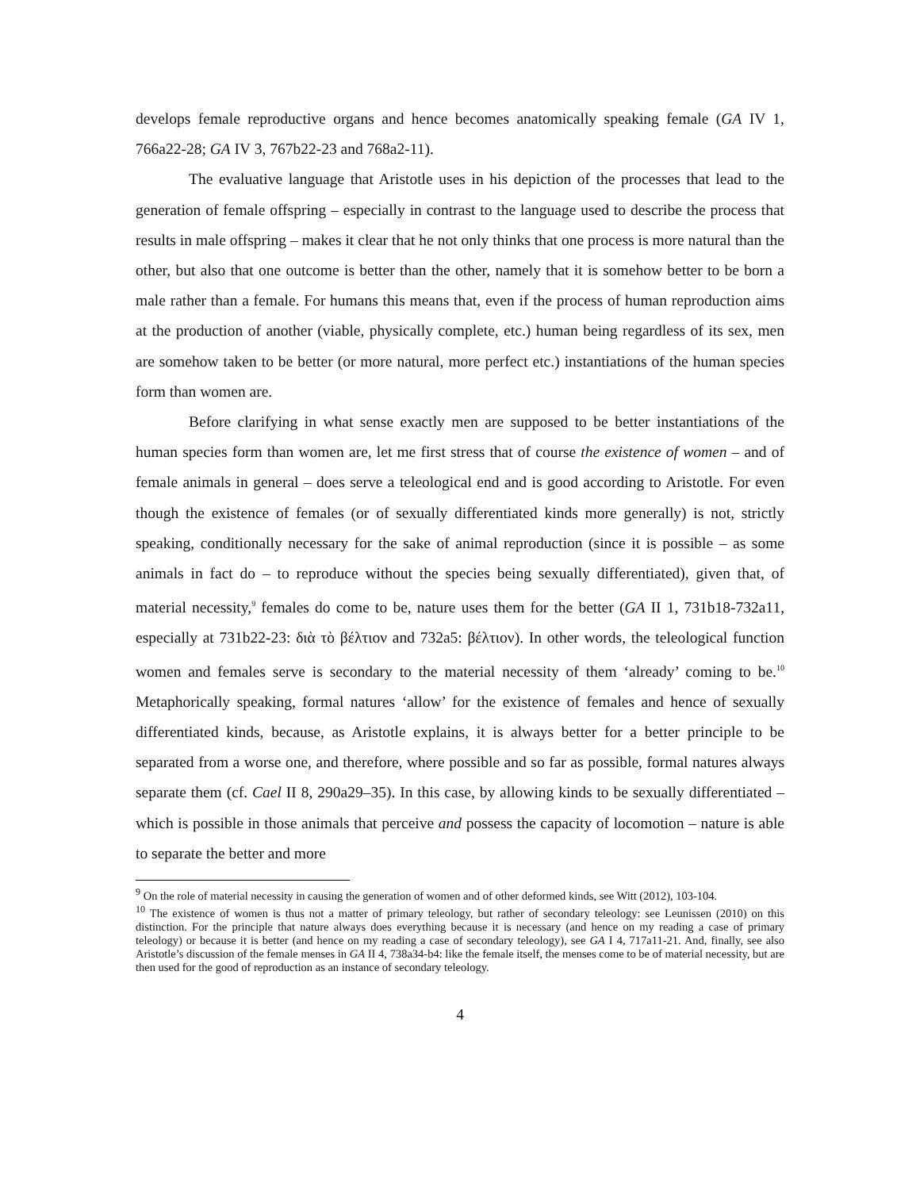develops female reproductive organs and hence becomes anatomically speaking female (GA IV 1, 766a22-28; GA IV 3, 767b22-23 and 768a2-11).
The evaluative language that Aristotle uses in his depiction of the processes that lead to the generation of female offspring – especially in contrast to the language used to describe the process that results in male offspring – makes it clear that he not only thinks that one process is more natural than the other, but also that one outcome is better than the other, namely that it is somehow better to be born a male rather than a female. For humans this means that, even if the process of human reproduction aims at the production of another (viable, physically complete, etc.) human being regardless of its sex, men are somehow taken to be better (or more natural, more perfect etc.) instantiations of the human species form than women are.
Before clarifying in what sense exactly men are supposed to be better instantiations of the human species form than women are, let me first stress that of course the existence of women – and of female animals in general – does serve a teleological end and is good according to Aristotle. For even though the existence of females (or of sexually differentiated kinds more generally) is not, strictly speaking, conditionally necessary for the sake of animal reproduction (since it is possible – as some animals in fact do – to reproduce without the species being sexually differentiated), given that, of material necessity,<sup>9</sup> females do come to be, nature uses them for the better (GA II 1, 731b18-732a11, especially at 731b22-23: διὰ τὸ βέλτιον and 732a5: βέλτιον). In other words, the teleological function women and females serve is secondary to the material necessity of them ‘already’ coming to be.<sup>10</sup> Metaphorically speaking, formal natures ‘allow’ for the existence of females and hence of sexually differentiated kinds, because, as Aristotle explains, it is always better for a better principle to be separated from a worse one, and therefore, where possible and so far as possible, formal natures always separate them (cf. Cael II 8, 290a29–35). In this case, by allowing kinds to be sexually differentiated – which is possible in those animals that perceive and possess the capacity of locomotion – nature is able to separate the better and more
<sup>9</sup> On the role of material necessity in causing the generation of women and of other deformed kinds, see Witt (2012), 103-104.
<sup>10</sup> The existence of women is thus not a matter of primary teleology, but rather of secondary teleology: see Leunissen (2010) on this distinction. For the principle that nature always does everything because it is necessary (and hence on my reading a case of primary teleology) or because it is better (and hence on my reading a case of secondary teleology), see GA I 4, 717a11-21. And, finally, see also Aristotle’s discussion of the female menses in GA II 4, 738a34-b4: like the female itself, the menses come to be of material necessity, but are then used for the good of reproduction as an instance of secondary teleology.
4